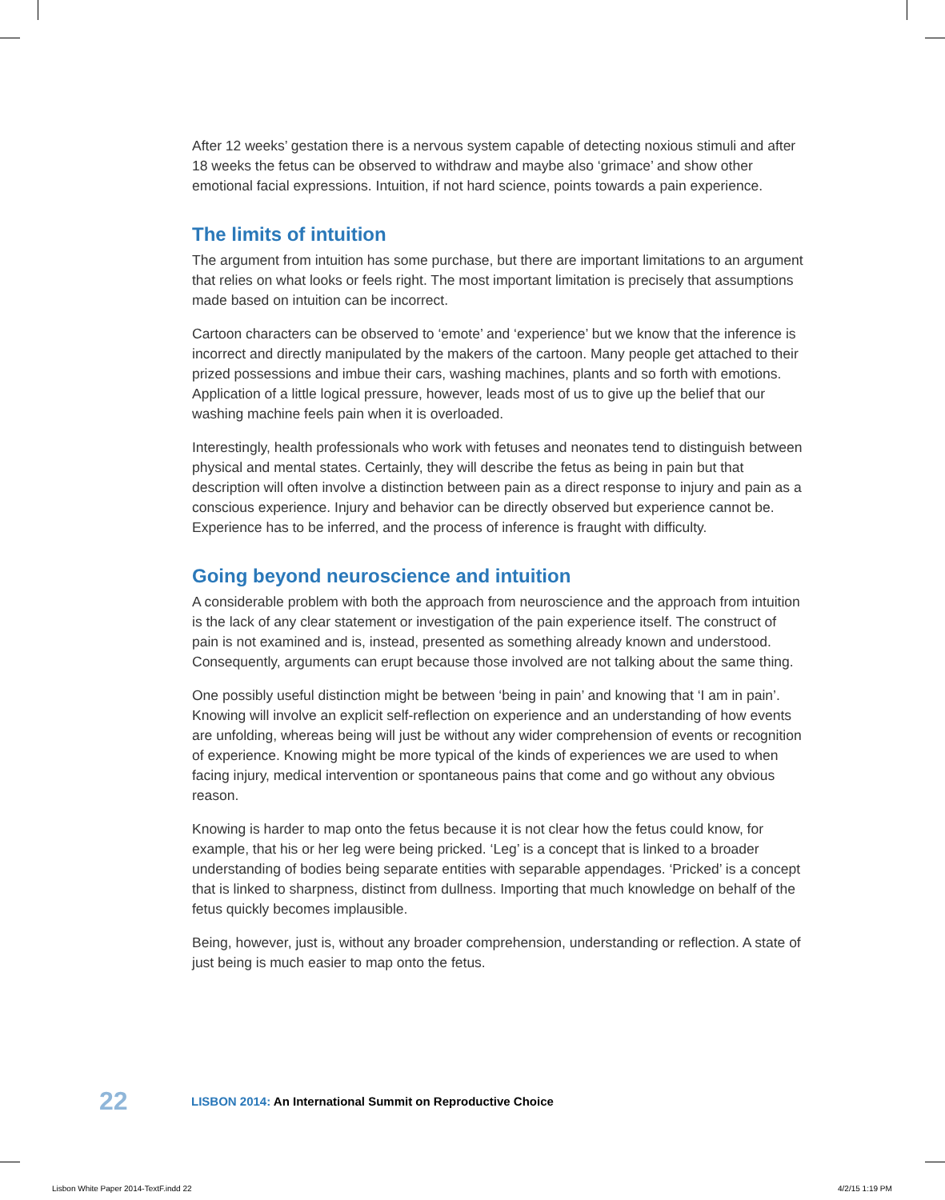After 12 weeks’ gestation there is a nervous system capable of detecting noxious stimuli and after 18 weeks the fetus can be observed to withdraw and maybe also ‘grimace’ and show other emotional facial expressions. Intuition, if not hard science, points towards a pain experience.
The limits of intuition
The argument from intuition has some purchase, but there are important limitations to an argument that relies on what looks or feels right. The most important limitation is precisely that assumptions made based on intuition can be incorrect.
Cartoon characters can be observed to ‘emote’ and ‘experience’ but we know that the inference is incorrect and directly manipulated by the makers of the cartoon. Many people get attached to their prized possessions and imbue their cars, washing machines, plants and so forth with emotions. Application of a little logical pressure, however, leads most of us to give up the belief that our washing machine feels pain when it is overloaded.
Interestingly, health professionals who work with fetuses and neonates tend to distinguish between physical and mental states. Certainly, they will describe the fetus as being in pain but that description will often involve a distinction between pain as a direct response to injury and pain as a conscious experience. Injury and behavior can be directly observed but experience cannot be. Experience has to be inferred, and the process of inference is fraught with difficulty.
Going beyond neuroscience and intuition
A considerable problem with both the approach from neuroscience and the approach from intuition is the lack of any clear statement or investigation of the pain experience itself. The construct of pain is not examined and is, instead, presented as something already known and understood. Consequently, arguments can erupt because those involved are not talking about the same thing.
One possibly useful distinction might be between ‘being in pain’ and knowing that ‘I am in pain’. Knowing will involve an explicit self-reflection on experience and an understanding of how events are unfolding, whereas being will just be without any wider comprehension of events or recognition of experience. Knowing might be more typical of the kinds of experiences we are used to when facing injury, medical intervention or spontaneous pains that come and go without any obvious reason.
Knowing is harder to map onto the fetus because it is not clear how the fetus could know, for example, that his or her leg were being pricked. ‘Leg’ is a concept that is linked to a broader understanding of bodies being separate entities with separable appendages. ‘Pricked’ is a concept that is linked to sharpness, distinct from dullness. Importing that much knowledge on behalf of the fetus quickly becomes implausible.
Being, however, just is, without any broader comprehension, understanding or reflection. A state of just being is much easier to map onto the fetus.
22
LISBON 2014: An International Summit on Reproductive Choice
Lisbon White Paper 2014-TextF.indd 22
4/2/15 1:19 PM